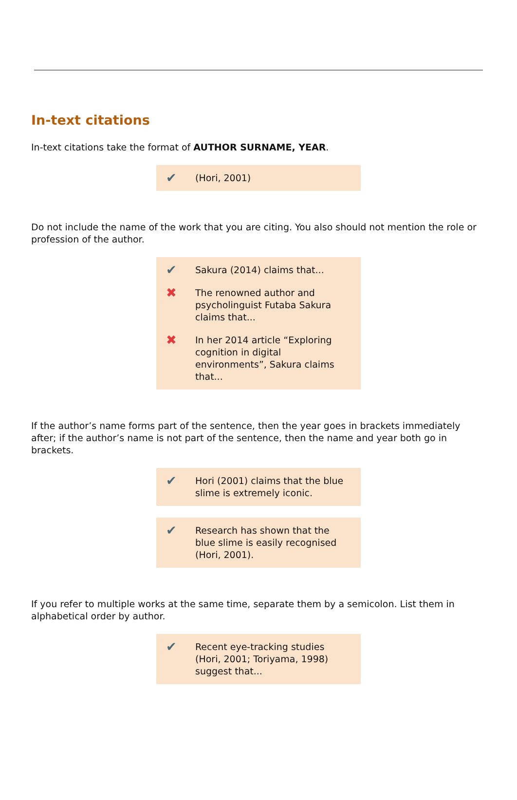In-text citations
In-text citations take the format of AUTHOR SURNAME, YEAR.
✔ (Hori, 2001)
Do not include the name of the work that you are citing. You also should not mention the role or profession of the author.
✔ Sakura (2014) claims that...
✖ The renowned author and psycholinguist Futaba Sakura claims that...
✖ In her 2014 article “Exploring cognition in digital environments”, Sakura claims that...
If the author’s name forms part of the sentence, then the year goes in brackets immediately after; if the author’s name is not part of the sentence, then the name and year both go in brackets.
✔ Hori (2001) claims that the blue slime is extremely iconic.
✔ Research has shown that the blue slime is easily recognised (Hori, 2001).
If you refer to multiple works at the same time, separate them by a semicolon. List them in alphabetical order by author.
✔ Recent eye-tracking studies (Hori, 2001; Toriyama, 1998) suggest that...